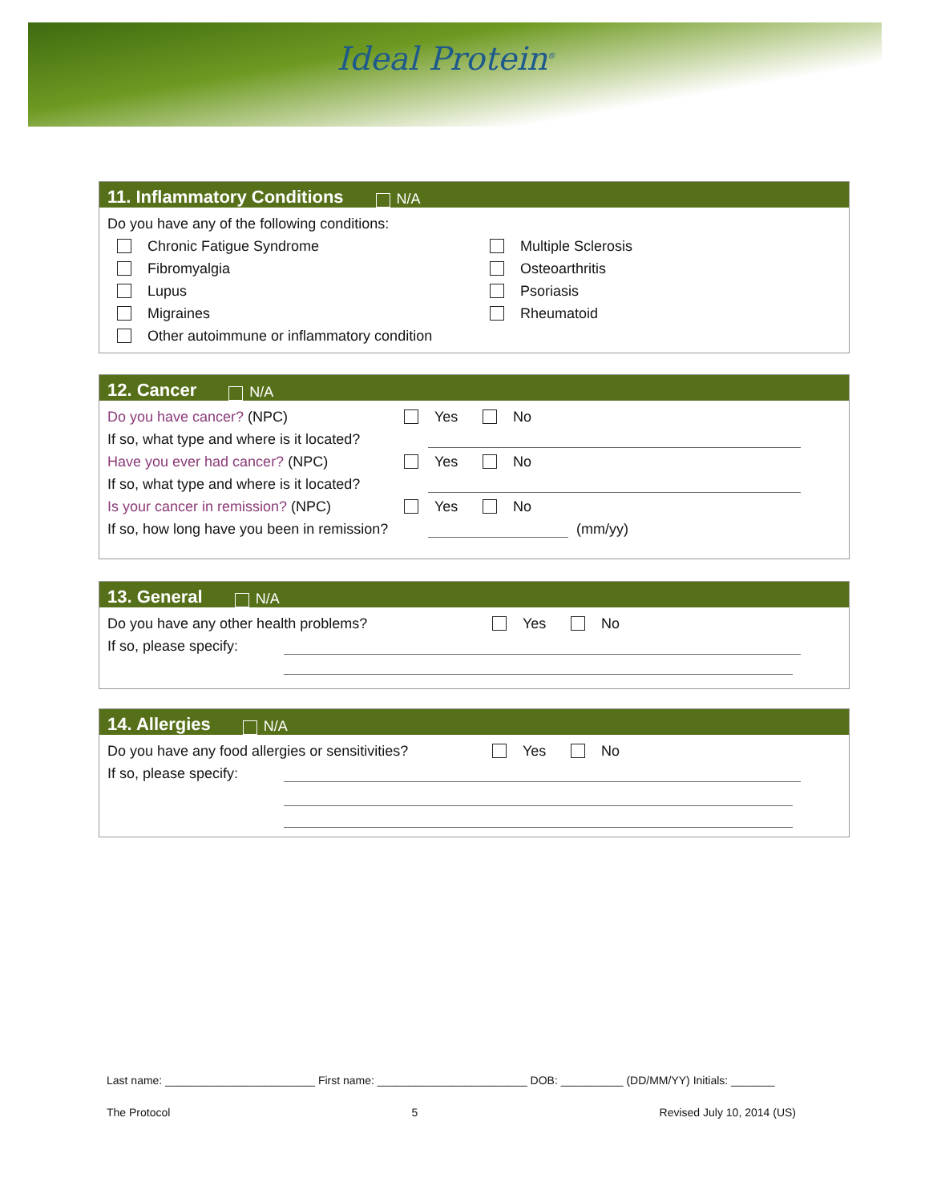Ideal Protein<sup>®</sup>
11. Inflammatory Conditions N/A
Do you have any of the following conditions:
Chronic Fatigue Syndrome
Fibromyalgia
Lupus
Migraines
Other autoimmune or inflammatory condition
Multiple Sclerosis
Osteoarthritis
Psoriasis
Rheumatoid
12. Cancer N/A
Do you have cancer? (NPC) Yes No
If so, what type and where is it located?
Have you ever had cancer? (NPC) Yes No
If so, what type and where is it located?
Is your cancer in remission? (NPC) Yes No
If so, how long have you been in remission? (mm/yy)
13. General N/A
Do you have any other health problems? Yes No
If so, please specify:
14. Allergies N/A
Do you have any food allergies or sensitivities? Yes No
If so, please specify:
Last name: ________________________ First name: ________________________ DOB: __________ (DD/MM/YY) Initials: _______
The Protocol 5 Revised July 10, 2014 (US)